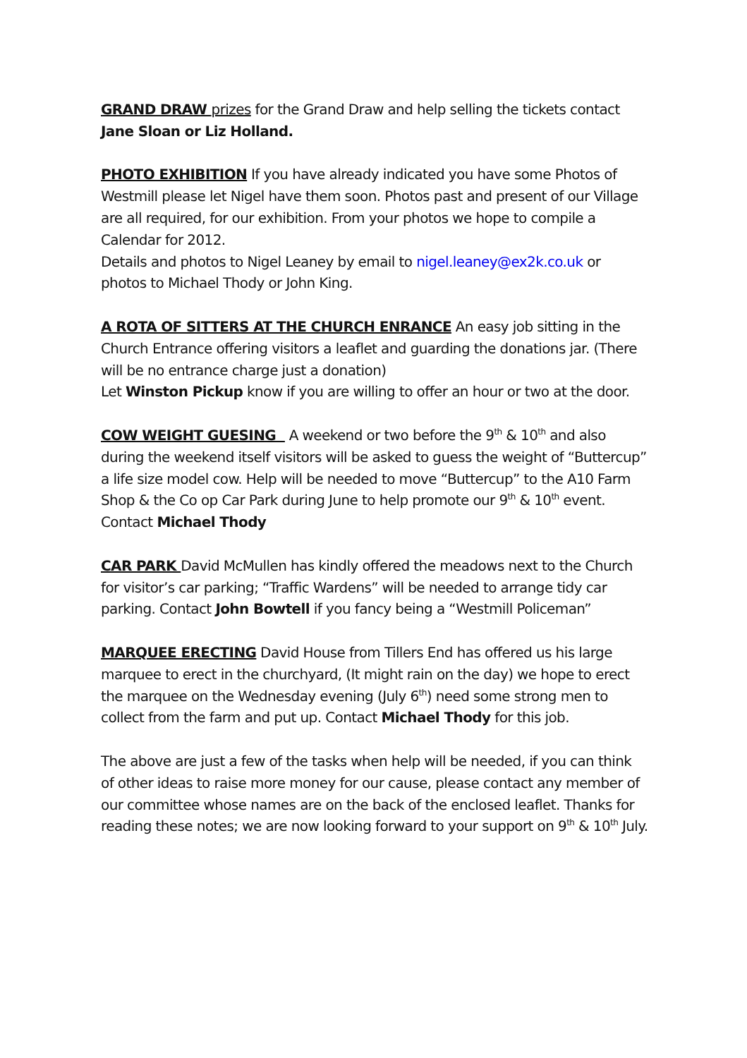GRAND DRAW prizes for the Grand Draw and help selling the tickets contact Jane Sloan or Liz Holland.
PHOTO EXHIBITION If you have already indicated you have some Photos of Westmill please let Nigel have them soon. Photos past and present of our Village are all required, for our exhibition. From your photos we hope to compile a Calendar for 2012.
Details and photos to Nigel Leaney by email to nigel.leaney@ex2k.co.uk or photos to Michael Thody or John King.
A ROTA OF SITTERS AT THE CHURCH ENRANCE An easy job sitting in the Church Entrance offering visitors a leaflet and guarding the donations jar. (There will be no entrance charge just a donation)
Let Winston Pickup know if you are willing to offer an hour or two at the door.
COW WEIGHT GUESING A weekend or two before the 9<sup>th</sup> & 10<sup>th</sup> and also during the weekend itself visitors will be asked to guess the weight of “Buttercup” a life size model cow. Help will be needed to move “Buttercup” to the A10 Farm Shop & the Co op Car Park during June to help promote our 9<sup>th</sup> & 10<sup>th</sup> event. Contact Michael Thody
CAR PARK David McMullen has kindly offered the meadows next to the Church for visitor’s car parking; “Traffic Wardens” will be needed to arrange tidy car parking. Contact John Bowtell if you fancy being a “Westmill Policeman”
MARQUEE ERECTING David House from Tillers End has offered us his large marquee to erect in the churchyard, (It might rain on the day) we hope to erect the marquee on the Wednesday evening (July 6<sup>th</sup>) need some strong men to collect from the farm and put up. Contact Michael Thody for this job.
The above are just a few of the tasks when help will be needed, if you can think of other ideas to raise more money for our cause, please contact any member of our committee whose names are on the back of the enclosed leaflet. Thanks for reading these notes; we are now looking forward to your support on 9<sup>th</sup> & 10<sup>th</sup> July.